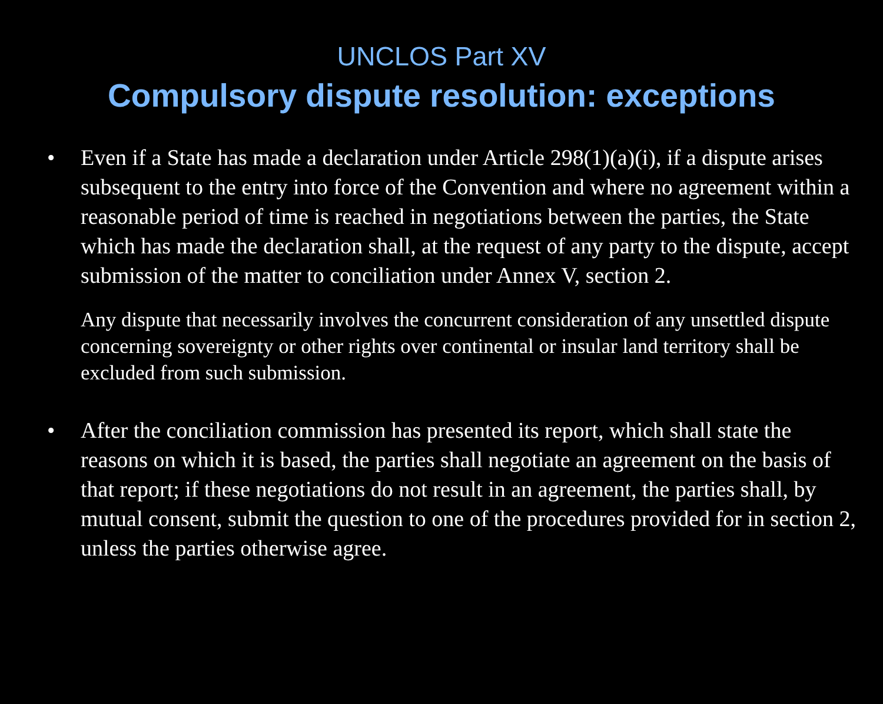UNCLOS Part XV
Compulsory dispute resolution: exceptions
• Even if a State has made a declaration under Article 298(1)(a)(i), if a dispute arises subsequent to the entry into force of the Convention and where no agreement within a reasonable period of time is reached in negotiations between the parties, the State which has made the declaration shall, at the request of any party to the dispute, accept submission of the matter to conciliation under Annex V, section 2.
Any dispute that necessarily involves the concurrent consideration of any unsettled dispute concerning sovereignty or other rights over continental or insular land territory shall be excluded from such submission.
• After the conciliation commission has presented its report, which shall state the reasons on which it is based, the parties shall negotiate an agreement on the basis of that report; if these negotiations do not result in an agreement, the parties shall, by mutual consent, submit the question to one of the procedures provided for in section 2, unless the parties otherwise agree.